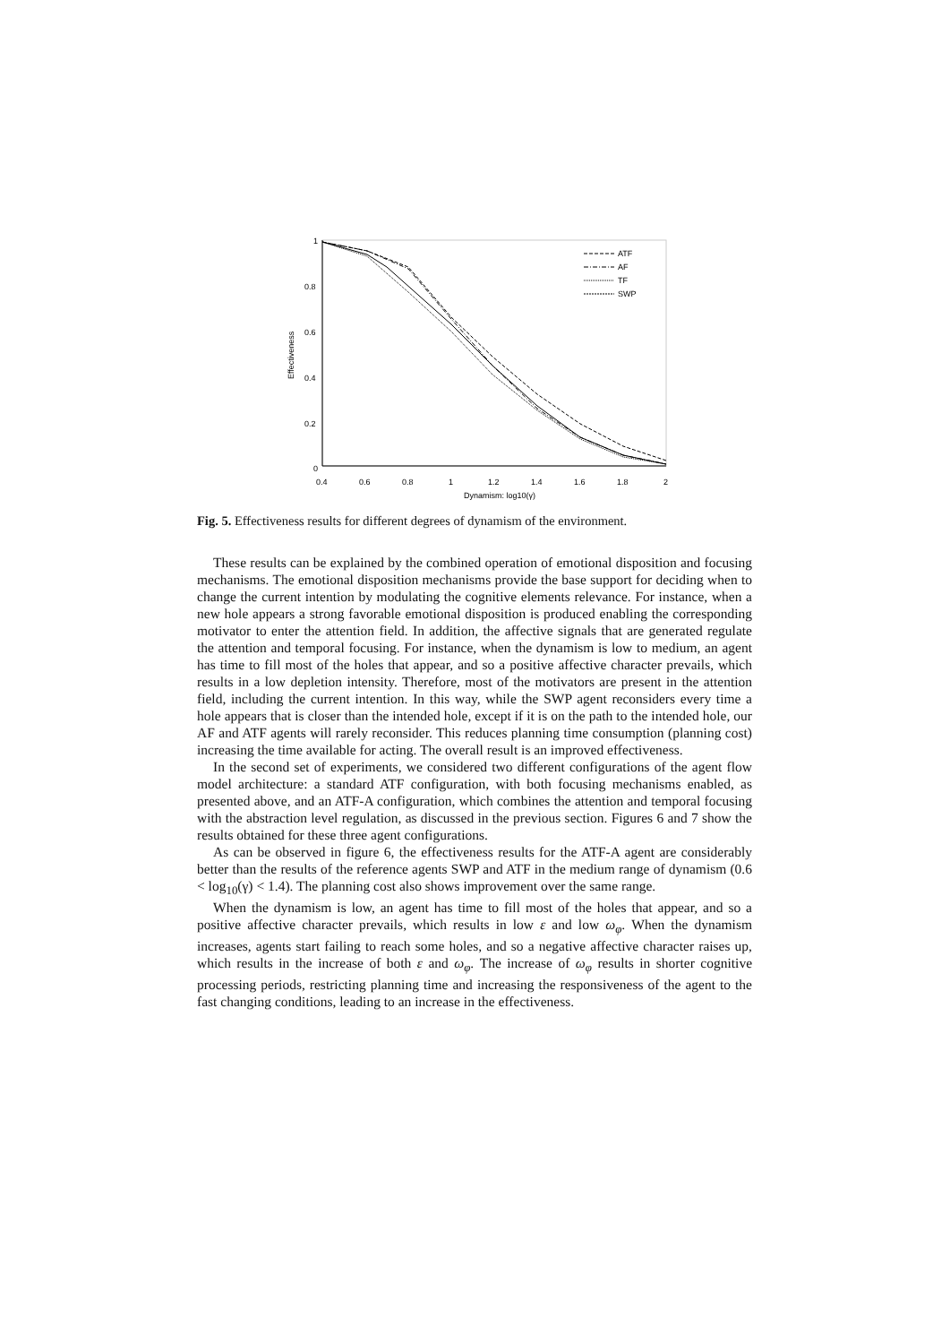1
0.8
0.6
0.4
0.2
0
0.4
0.6
0.8
1
1.2
1.4
1.6
1.8
2
Dynamism: log10(γ)
Effectiveness
ATF
AF
TF
SWP
Fig. 5. Effectiveness results for different degrees of dynamism of the environment.
These results can be explained by the combined operation of emotional disposition and focusing mechanisms. The emotional disposition mechanisms provide the base support for deciding when to change the current intention by modulating the cognitive elements relevance. For instance, when a new hole appears a strong favorable emotional disposition is produced enabling the corresponding motivator to enter the attention field. In addition, the affective signals that are generated regulate the attention and temporal focusing. For instance, when the dynamism is low to medium, an agent has time to fill most of the holes that appear, and so a positive affective character prevails, which results in a low depletion intensity. Therefore, most of the motivators are present in the attention field, including the current intention. In this way, while the SWP agent reconsiders every time a hole appears that is closer than the intended hole, except if it is on the path to the intended hole, our AF and ATF agents will rarely reconsider. This reduces planning time consumption (planning cost) increasing the time available for acting. The overall result is an improved effectiveness.
In the second set of experiments, we considered two different configurations of the agent flow model architecture: a standard ATF configuration, with both focusing mechanisms enabled, as presented above, and an ATF-A configuration, which combines the attention and temporal focusing with the abstraction level regulation, as discussed in the previous section. Figures 6 and 7 show the results obtained for these three agent configurations.
As can be observed in figure 6, the effectiveness results for the ATF-A agent are considerably better than the results of the reference agents SWP and ATF in the medium range of dynamism (0.6 < log<sub>10</sub>(γ) < 1.4). The planning cost also shows improvement over the same range.
When the dynamism is low, an agent has time to fill most of the holes that appear, and so a positive affective character prevails, which results in low ε and low ω<sub>φ</sub>. When the dynamism increases, agents start failing to reach some holes, and so a negative affective character raises up, which results in the increase of both ε and ω<sub>φ</sub>. The increase of ω<sub>φ</sub> results in shorter cognitive processing periods, restricting planning time and increasing the responsiveness of the agent to the fast changing conditions, leading to an increase in the effectiveness.